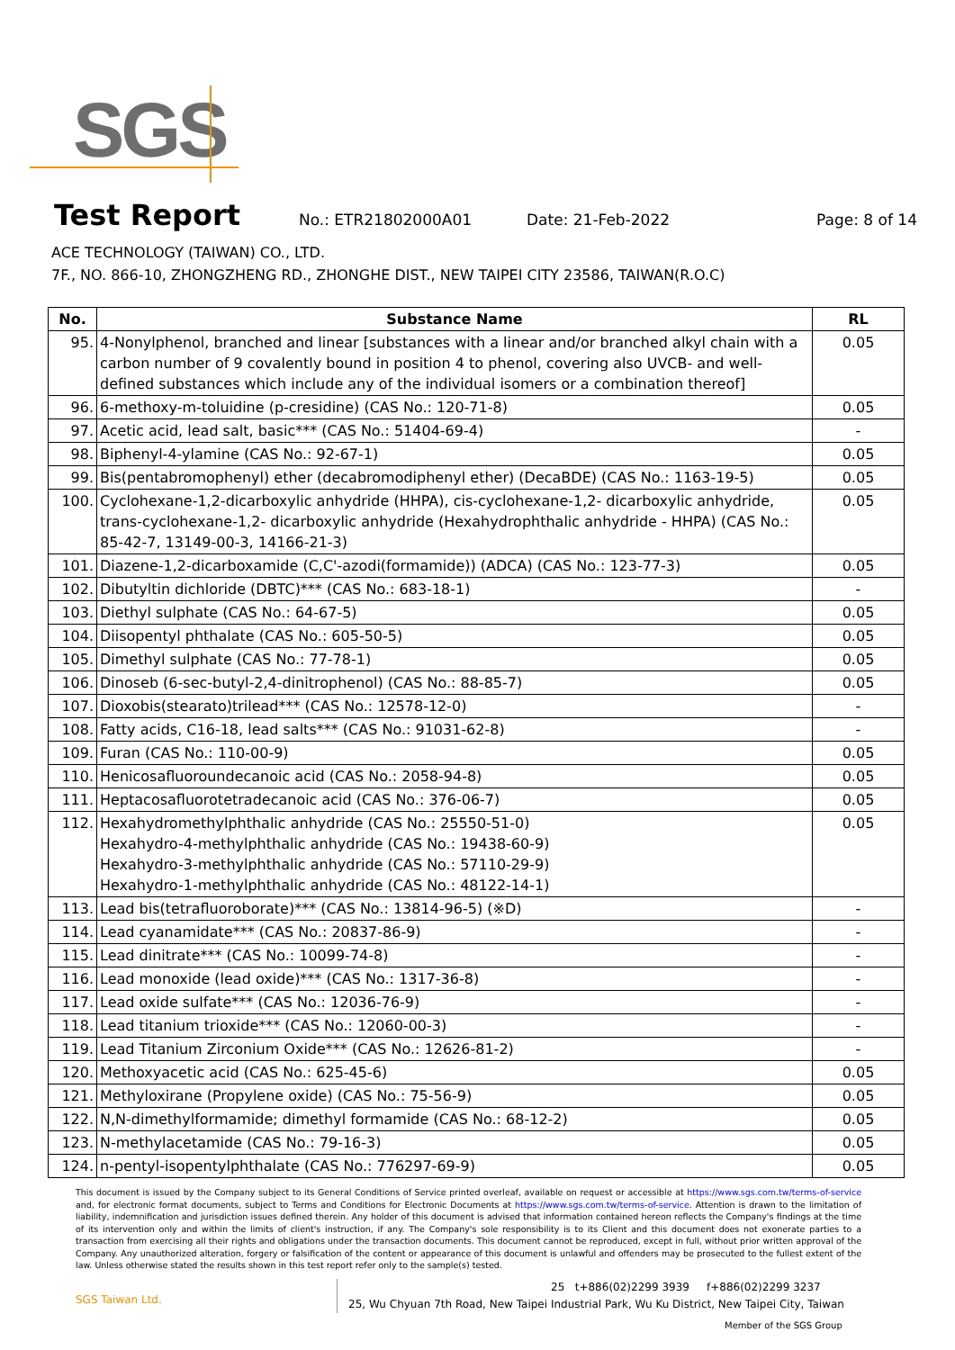SGS
Test Report
No.: ETR21802000A01 Date: 21-Feb-2022 Page: 8 of 14
ACE TECHNOLOGY (TAIWAN) CO., LTD.
7F., NO. 866-10, ZHONGZHENG RD., ZHONGHE DIST., NEW TAIPEI CITY 23586, TAIWAN(R.O.C)
| No. | Substance Name | RL |
| --- | --- | --- |
| 95. | 4-Nonylphenol, branched and linear [substances with a linear and/or branched alkyl chain with a carbon number of 9 covalently bound in position 4 to phenol, covering also UVCB- and well-defined substances which include any of the individual isomers or a combination thereof] | 0.05 |
| 96. | 6-methoxy-m-toluidine (p-cresidine) (CAS No.: 120-71-8) | 0.05 |
| 97. | Acetic acid, lead salt, basic*** (CAS No.: 51404-69-4) | - |
| 98. | Biphenyl-4-ylamine (CAS No.: 92-67-1) | 0.05 |
| 99. | Bis(pentabromophenyl) ether (decabromodiphenyl ether) (DecaBDE) (CAS No.: 1163-19-5) | 0.05 |
| 100. | Cyclohexane-1,2-dicarboxylic anhydride (HHPA), cis-cyclohexane-1,2- dicarboxylic anhydride, trans-cyclohexane-1,2- dicarboxylic anhydride (Hexahydrophthalic anhydride - HHPA) (CAS No.: 85-42-7, 13149-00-3, 14166-21-3) | 0.05 |
| 101. | Diazene-1,2-dicarboxamide (C,C'-azodi(formamide)) (ADCA) (CAS No.: 123-77-3) | 0.05 |
| 102. | Dibutyltin dichloride (DBTC)*** (CAS No.: 683-18-1) | - |
| 103. | Diethyl sulphate (CAS No.: 64-67-5) | 0.05 |
| 104. | Diisopentyl phthalate (CAS No.: 605-50-5) | 0.05 |
| 105. | Dimethyl sulphate (CAS No.: 77-78-1) | 0.05 |
| 106. | Dinoseb (6-sec-butyl-2,4-dinitrophenol) (CAS No.: 88-85-7) | 0.05 |
| 107. | Dioxobis(stearato)trilead*** (CAS No.: 12578-12-0) | - |
| 108. | Fatty acids, C16-18, lead salts*** (CAS No.: 91031-62-8) | - |
| 109. | Furan (CAS No.: 110-00-9) | 0.05 |
| 110. | Henicosafluoroundecanoic acid (CAS No.: 2058-94-8) | 0.05 |
| 111. | Heptacosafluorotetradecanoic acid (CAS No.: 376-06-7) | 0.05 |
| 112. | Hexahydromethylphthalic anhydride (CAS No.: 25550-51-0) Hexahydro-4-methylphthalic anhydride (CAS No.: 19438-60-9) Hexahydro-3-methylphthalic anhydride (CAS No.: 57110-29-9) Hexahydro-1-methylphthalic anhydride (CAS No.: 48122-14-1) | 0.05 |
| 113. | Lead bis(tetrafluoroborate)*** (CAS No.: 13814-96-5) (※D) | - |
| 114. | Lead cyanamidate*** (CAS No.: 20837-86-9) | - |
| 115. | Lead dinitrate*** (CAS No.: 10099-74-8) | - |
| 116. | Lead monoxide (lead oxide)*** (CAS No.: 1317-36-8) | - |
| 117. | Lead oxide sulfate*** (CAS No.: 12036-76-9) | - |
| 118. | Lead titanium trioxide*** (CAS No.: 12060-00-3) | - |
| 119. | Lead Titanium Zirconium Oxide*** (CAS No.: 12626-81-2) | - |
| 120. | Methoxyacetic acid (CAS No.: 625-45-6) | 0.05 |
| 121. | Methyloxirane (Propylene oxide) (CAS No.: 75-56-9) | 0.05 |
| 122. | N,N-dimethylformamide; dimethyl formamide (CAS No.: 68-12-2) | 0.05 |
| 123. | N-methylacetamide (CAS No.: 79-16-3) | 0.05 |
| 124. | n-pentyl-isopentylphthalate (CAS No.: 776297-69-9) | 0.05 |
This document is issued by the Company subject to its General Conditions of Service printed overleaf, available on request or accessible at https://www.sgs.com.tw/terms-of-service and, for electronic format documents, subject to Terms and Conditions for Electronic Documents at https://www.sgs.com.tw/terms-of-service. Attention is drawn to the limitation of liability, indemnification and jurisdiction issues defined therein. Any holder of this document is advised that information contained hereon reflects the Company's findings at the time of its intervention only and within the limits of client's instruction, if any. The Company's sole responsibility is to its Client and this document does not exonerate parties to a transaction from exercising all their rights and obligations under the transaction documents. This document cannot be reproduced, except in full, without prior written approval of the Company. Any unauthorized alteration, forgery or falsification of the content or appearance of this document is unlawful and offenders may be prosecuted to the fullest extent of the law. Unless otherwise stated the results shown in this test report refer only to the sample(s) tested.
SGS Taiwan Ltd.
25 t+886(02)2299 3939 f+886(02)2299 3237
25, Wu Chyuan 7th Road, New Taipei Industrial Park, Wu Ku District, New Taipei City, Taiwan
Member of the SGS Group